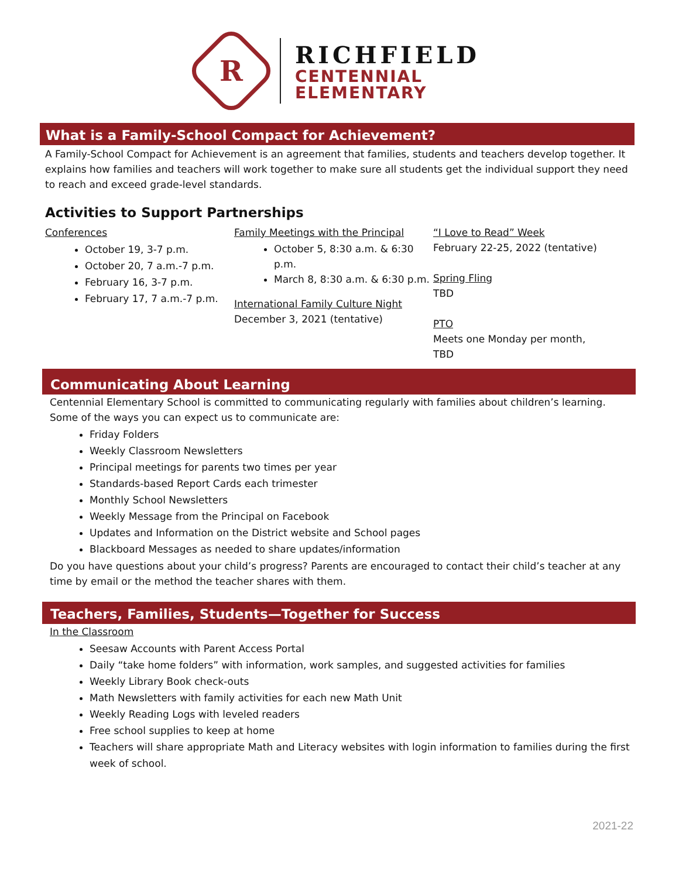R
RICHFIELD
CENTENNIAL
ELEMENTARY
What is a Family-School Compact for Achievement?
A Family-School Compact for Achievement is an agreement that families, students and teachers develop together. It explains how families and teachers will work together to make sure all students get the individual support they need to reach and exceed grade-level standards.
Activities to Support Partnerships
Conferences
October 19, 3-7 p.m.
October 20, 7 a.m.-7 p.m.
February 16, 3-7 p.m.
February 17, 7 a.m.-7 p.m.
Family Meetings with the Principal
October 5, 8:30 a.m. & 6:30 p.m.
March 8, 8:30 a.m. & 6:30 p.m.
International Family Culture Night
December 3, 2021 (tentative)
“I Love to Read” Week
February 22-25, 2022 (tentative)
Spring Fling
TBD
PTO
Meets one Monday per month, TBD
Communicating About Learning
Centennial Elementary School is committed to communicating regularly with families about children’s learning. Some of the ways you can expect us to communicate are:
Friday Folders
Weekly Classroom Newsletters
Principal meetings for parents two times per year
Standards-based Report Cards each trimester
Monthly School Newsletters
Weekly Message from the Principal on Facebook
Updates and Information on the District website and School pages
Blackboard Messages as needed to share updates/information
Do you have questions about your child’s progress? Parents are encouraged to contact their child’s teacher at any time by email or the method the teacher shares with them.
Teachers, Families, Students—Together for Success
In the Classroom
Seesaw Accounts with Parent Access Portal
Daily “take home folders” with information, work samples, and suggested activities for families
Weekly Library Book check-outs
Math Newsletters with family activities for each new Math Unit
Weekly Reading Logs with leveled readers
Free school supplies to keep at home
Teachers will share appropriate Math and Literacy websites with login information to families during the first week of school.
2021-22